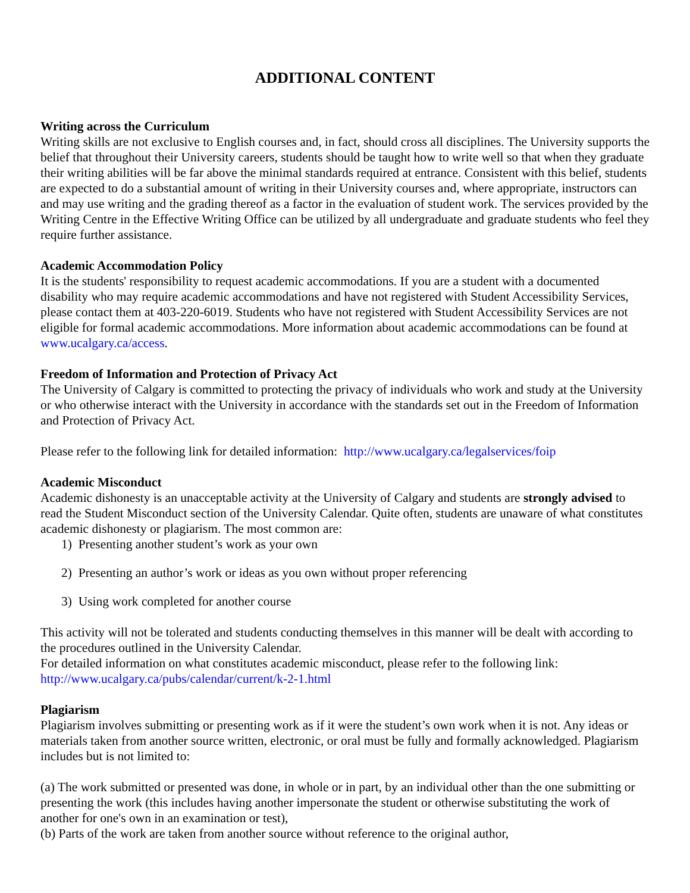ADDITIONAL CONTENT
Writing across the Curriculum
Writing skills are not exclusive to English courses and, in fact, should cross all disciplines. The University supports the belief that throughout their University careers, students should be taught how to write well so that when they graduate their writing abilities will be far above the minimal standards required at entrance. Consistent with this belief, students are expected to do a substantial amount of writing in their University courses and, where appropriate, instructors can and may use writing and the grading thereof as a factor in the evaluation of student work. The services provided by the Writing Centre in the Effective Writing Office can be utilized by all undergraduate and graduate students who feel they require further assistance.
Academic Accommodation Policy
It is the students' responsibility to request academic accommodations. If you are a student with a documented disability who may require academic accommodations and have not registered with Student Accessibility Services, please contact them at 403-220-6019. Students who have not registered with Student Accessibility Services are not eligible for formal academic accommodations. More information about academic accommodations can be found at www.ucalgary.ca/access.
Freedom of Information and Protection of Privacy Act
The University of Calgary is committed to protecting the privacy of individuals who work and study at the University or who otherwise interact with the University in accordance with the standards set out in the Freedom of Information and Protection of Privacy Act.
Please refer to the following link for detailed information: http://www.ucalgary.ca/legalservices/foip
Academic Misconduct
Academic dishonesty is an unacceptable activity at the University of Calgary and students are strongly advised to read the Student Misconduct section of the University Calendar. Quite often, students are unaware of what constitutes academic dishonesty or plagiarism. The most common are:
1) Presenting another student’s work as your own
2) Presenting an author’s work or ideas as you own without proper referencing
3) Using work completed for another course
This activity will not be tolerated and students conducting themselves in this manner will be dealt with according to the procedures outlined in the University Calendar.
For detailed information on what constitutes academic misconduct, please refer to the following link: http://www.ucalgary.ca/pubs/calendar/current/k-2-1.html
Plagiarism
Plagiarism involves submitting or presenting work as if it were the student’s own work when it is not. Any ideas or materials taken from another source written, electronic, or oral must be fully and formally acknowledged. Plagiarism includes but is not limited to:
(a) The work submitted or presented was done, in whole or in part, by an individual other than the one submitting or presenting the work (this includes having another impersonate the student or otherwise substituting the work of another for one's own in an examination or test),
(b) Parts of the work are taken from another source without reference to the original author,